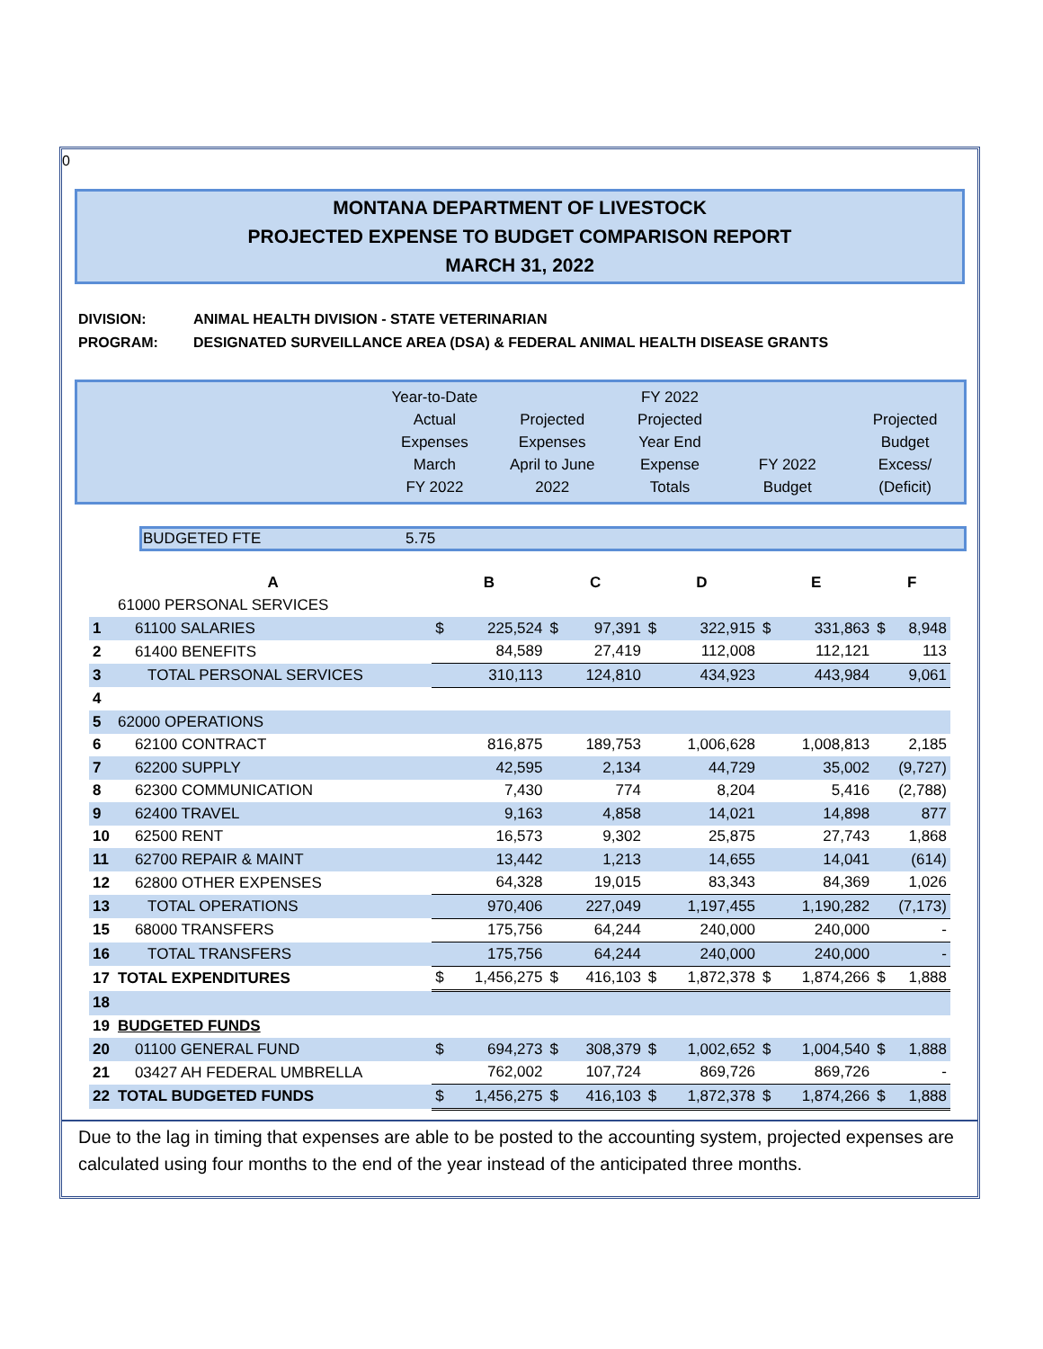0
MONTANA DEPARTMENT OF LIVESTOCK
PROJECTED EXPENSE TO BUDGET COMPARISON REPORT
MARCH 31, 2022
DIVISION: ANIMAL HEALTH DIVISION - STATE VETERINARIAN
PROGRAM: DESIGNATED SURVEILLANCE AREA (DSA) & FEDERAL ANIMAL HEALTH DISEASE GRANTS
| | Year-to-Date Actual Expenses March FY 2022 | Projected Expenses April to June 2022 | FY 2022 Projected Year End Expense Totals | FY 2022 Budget | Projected Budget Excess/ (Deficit) |
| BUDGETED FTE | 5.75 |
| | A | B | | C | | D | | E | | F | |
| | 61000 PERSONAL SERVICES | | | | | | | | | | |
| 1 | 61100 SALARIES | $ | 225,524 | $ | 97,391 | $ | 322,915 | $ | 331,863 | $ | 8,948 |
| 2 | 61400 BENEFITS | 84,589 | | 27,419 | | 112,008 | | 112,121 | | 113 | |
| 3 | TOTAL PERSONAL SERVICES | 310,113 | | 124,810 | | 434,923 | | 443,984 | | 9,061 | |
| 4 | | | | | | | | | | | |
| 5 | 62000 OPERATIONS | | | | | | | | | | |
| 6 | 62100 CONTRACT | 816,875 | | 189,753 | | 1,006,628 | | 1,008,813 | | 2,185 | |
| 7 | 62200 SUPPLY | 42,595 | | 2,134 | | 44,729 | | 35,002 | | (9,727) | |
| 8 | 62300 COMMUNICATION | 7,430 | | 774 | | 8,204 | | 5,416 | | (2,788) | |
| 9 | 62400 TRAVEL | 9,163 | | 4,858 | | 14,021 | | 14,898 | | 877 | |
| 10 | 62500 RENT | 16,573 | | 9,302 | | 25,875 | | 27,743 | | 1,868 | |
| 11 | 62700 REPAIR & MAINT | 13,442 | | 1,213 | | 14,655 | | 14,041 | | (614) | |
| 12 | 62800 OTHER EXPENSES | 64,328 | | 19,015 | | 83,343 | | 84,369 | | 1,026 | |
| 13 | TOTAL OPERATIONS | 970,406 | | 227,049 | | 1,197,455 | | 1,190,282 | | (7,173) | |
| 15 | 68000 TRANSFERS | 175,756 | | 64,244 | | 240,000 | | 240,000 | | - | |
| 16 | TOTAL TRANSFERS | 175,756 | | 64,244 | | 240,000 | | 240,000 | | - | |
| 17 | TOTAL EXPENDITURES | $ | 1,456,275 | $ | 416,103 | $ | 1,872,378 | $ | 1,874,266 | $ | 1,888 |
| 18 | | | | | | | | | | | |
| 19 | BUDGETED FUNDS | | | | | | | | | | |
| 20 | 01100 GENERAL FUND | $ | 694,273 | $ | 308,379 | $ | 1,002,652 | $ | 1,004,540 | $ | 1,888 |
| 21 | 03427 AH FEDERAL UMBRELLA | 762,002 | | 107,724 | | 869,726 | | 869,726 | | - | |
| 22 | TOTAL BUDGETED FUNDS | $ | 1,456,275 | $ | 416,103 | $ | 1,872,378 | $ | 1,874,266 | $ | 1,888 |
Due to the lag in timing that expenses are able to be posted to the accounting system, projected expenses are calculated using four months to the end of the year instead of the anticipated three months.